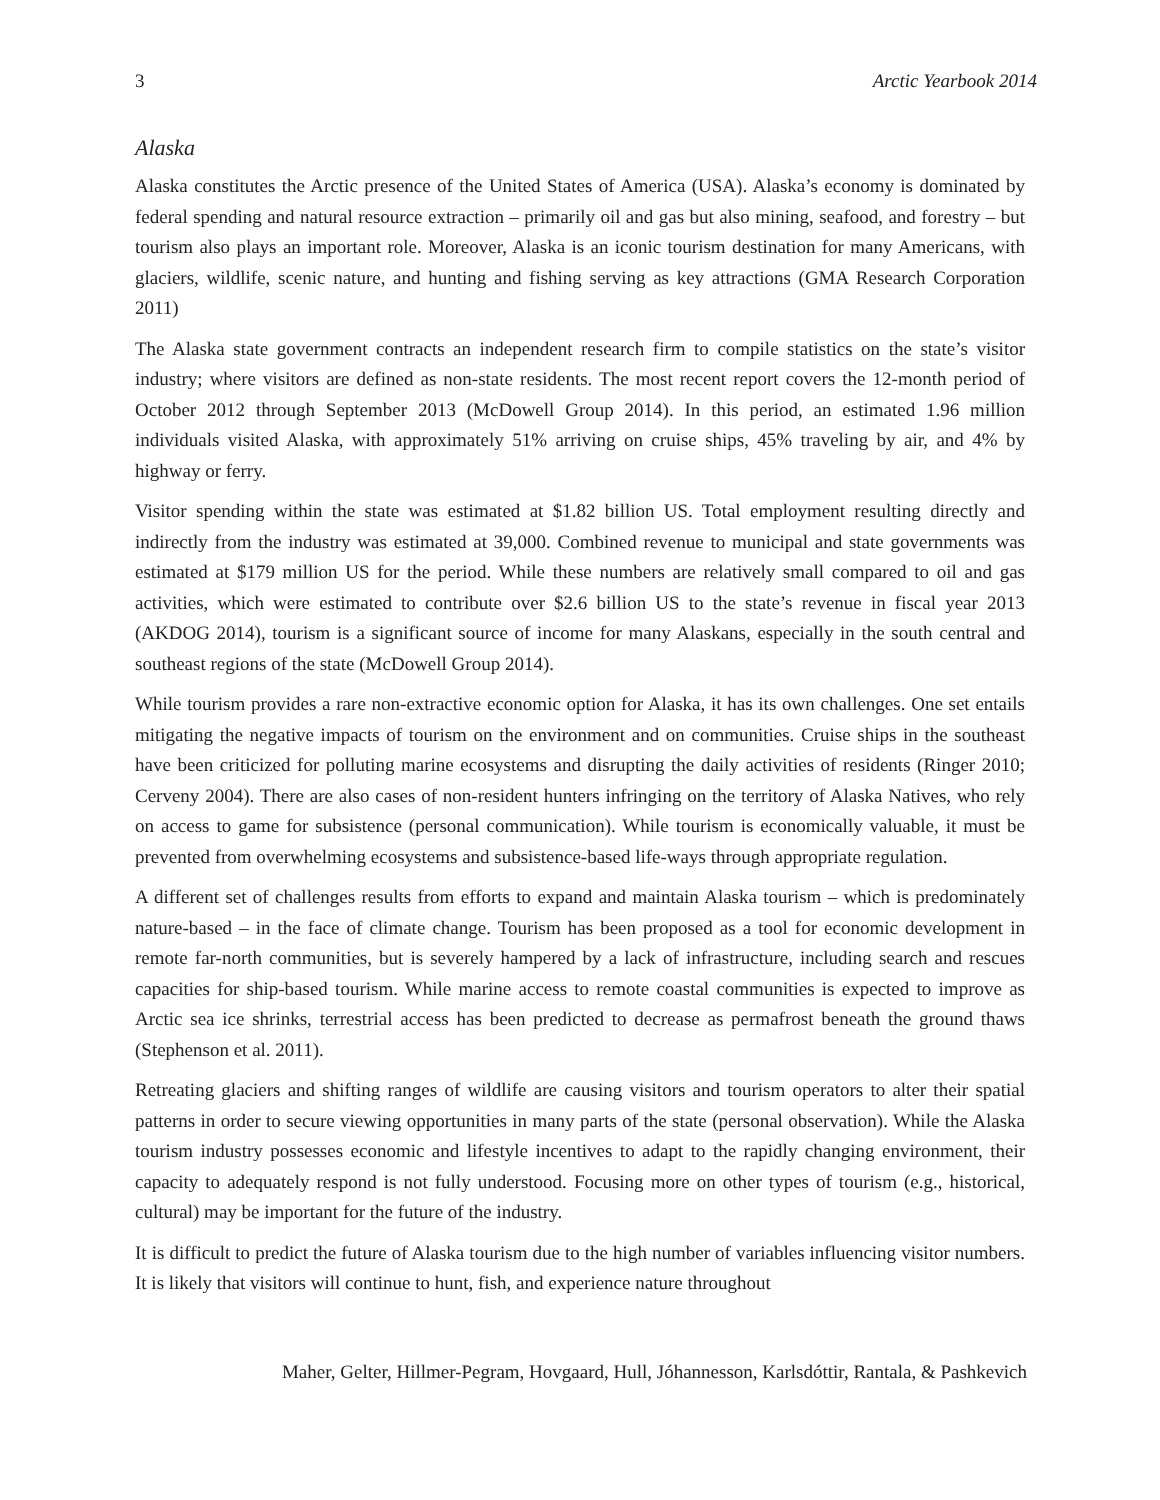3 Arctic Yearbook 2014
Alaska
Alaska constitutes the Arctic presence of the United States of America (USA). Alaska’s economy is dominated by federal spending and natural resource extraction – primarily oil and gas but also mining, seafood, and forestry – but tourism also plays an important role. Moreover, Alaska is an iconic tourism destination for many Americans, with glaciers, wildlife, scenic nature, and hunting and fishing serving as key attractions (GMA Research Corporation 2011)
The Alaska state government contracts an independent research firm to compile statistics on the state’s visitor industry; where visitors are defined as non-state residents. The most recent report covers the 12-month period of October 2012 through September 2013 (McDowell Group 2014). In this period, an estimated 1.96 million individuals visited Alaska, with approximately 51% arriving on cruise ships, 45% traveling by air, and 4% by highway or ferry.
Visitor spending within the state was estimated at $1.82 billion US. Total employment resulting directly and indirectly from the industry was estimated at 39,000. Combined revenue to municipal and state governments was estimated at $179 million US for the period. While these numbers are relatively small compared to oil and gas activities, which were estimated to contribute over $2.6 billion US to the state’s revenue in fiscal year 2013 (AKDOG 2014), tourism is a significant source of income for many Alaskans, especially in the south central and southeast regions of the state (McDowell Group 2014).
While tourism provides a rare non-extractive economic option for Alaska, it has its own challenges. One set entails mitigating the negative impacts of tourism on the environment and on communities. Cruise ships in the southeast have been criticized for polluting marine ecosystems and disrupting the daily activities of residents (Ringer 2010; Cerveny 2004). There are also cases of non-resident hunters infringing on the territory of Alaska Natives, who rely on access to game for subsistence (personal communication). While tourism is economically valuable, it must be prevented from overwhelming ecosystems and subsistence-based life-ways through appropriate regulation.
A different set of challenges results from efforts to expand and maintain Alaska tourism – which is predominately nature-based – in the face of climate change. Tourism has been proposed as a tool for economic development in remote far-north communities, but is severely hampered by a lack of infrastructure, including search and rescues capacities for ship-based tourism. While marine access to remote coastal communities is expected to improve as Arctic sea ice shrinks, terrestrial access has been predicted to decrease as permafrost beneath the ground thaws (Stephenson et al. 2011).
Retreating glaciers and shifting ranges of wildlife are causing visitors and tourism operators to alter their spatial patterns in order to secure viewing opportunities in many parts of the state (personal observation). While the Alaska tourism industry possesses economic and lifestyle incentives to adapt to the rapidly changing environment, their capacity to adequately respond is not fully understood. Focusing more on other types of tourism (e.g., historical, cultural) may be important for the future of the industry.
It is difficult to predict the future of Alaska tourism due to the high number of variables influencing visitor numbers. It is likely that visitors will continue to hunt, fish, and experience nature throughout
Maher, Gelter, Hillmer-Pegram, Hovgaard, Hull, Jóhannesson, Karlsdóttir, Rantala, & Pashkevich